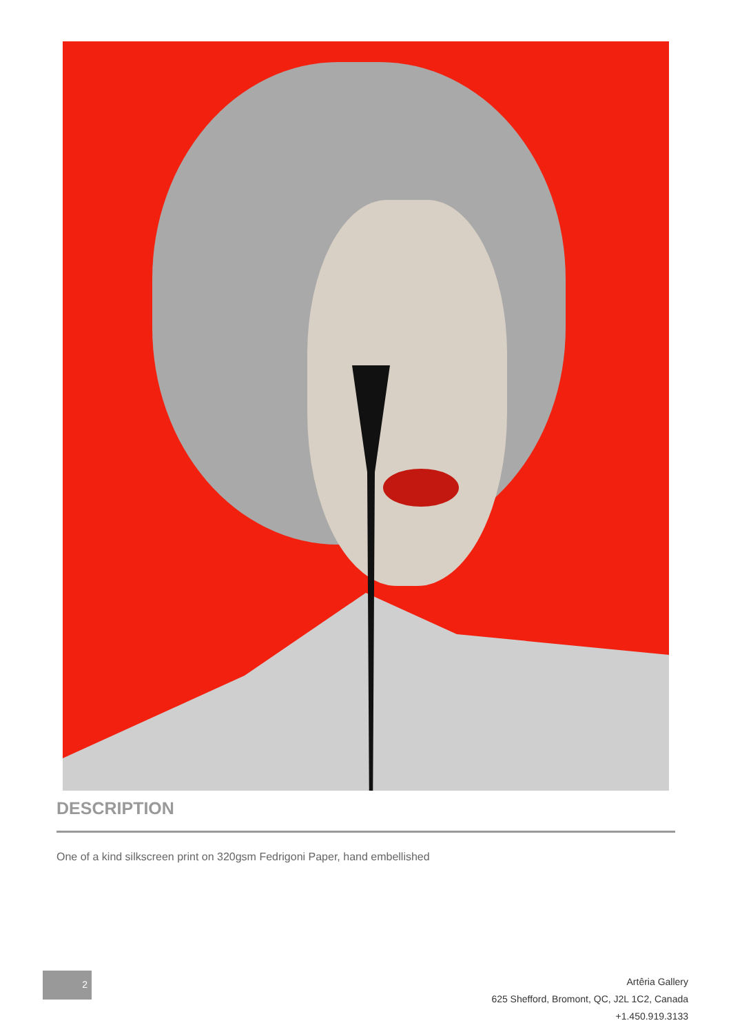DESCRIPTION
One of a kind silkscreen print on 320gsm Fedrigoni Paper, hand embellished
2
Artêria Gallery
625 Shefford, Bromont, QC, J2L 1C2, Canada
+1.450.919.3133